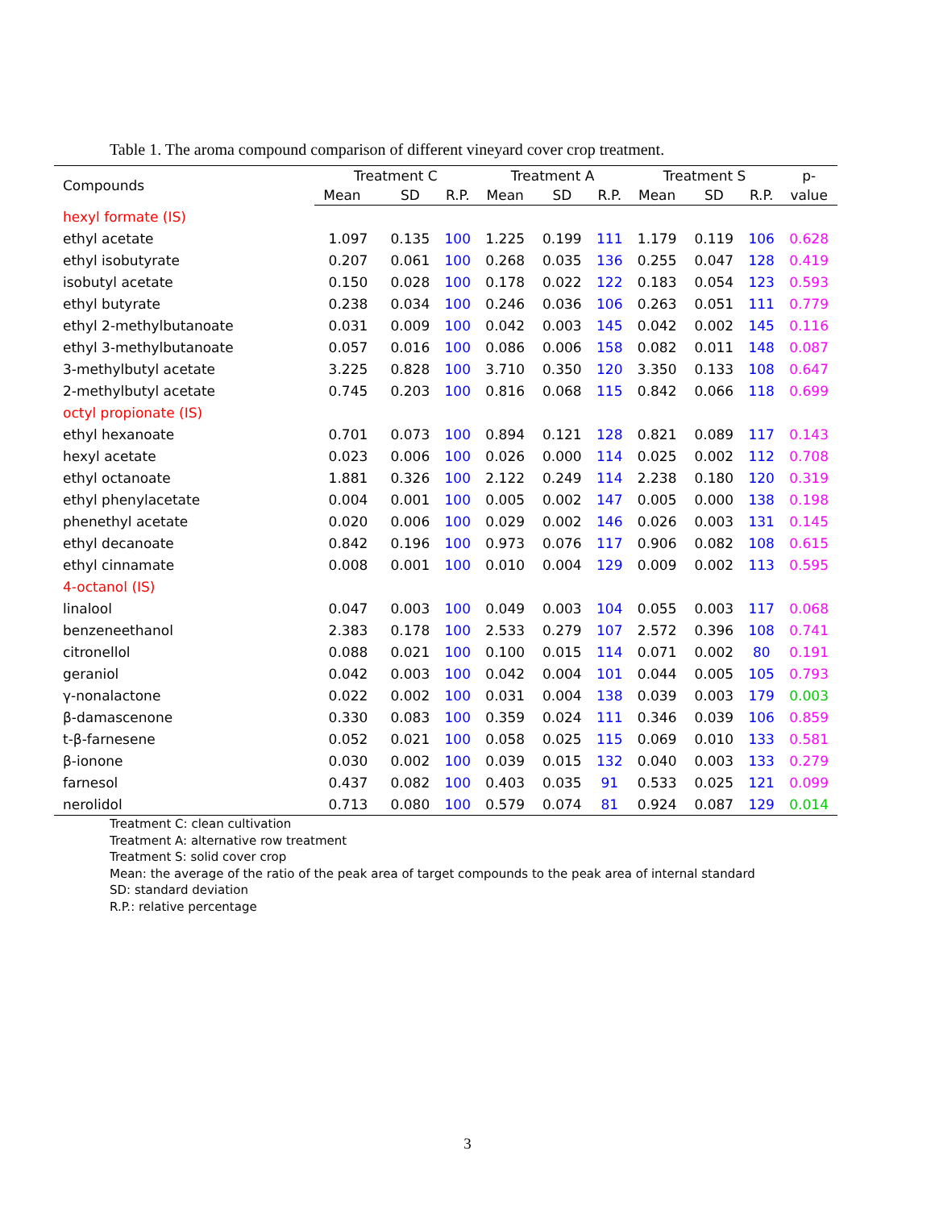Table 1. The aroma compound comparison of different vineyard cover crop treatment.
| Compounds | Treatment C | | | Treatment A | | | Treatment S | | | p- |
| --- | --- | --- | --- | --- | --- | --- | --- | --- | --- | --- |
| | Mean | SD | R.P. | Mean | SD | R.P. | Mean | SD | R.P. | value |
| hexyl formate (IS) | | | | | | | | | | |
| ethyl acetate | 1.097 | 0.135 | 100 | 1.225 | 0.199 | 111 | 1.179 | 0.119 | 106 | 0.628 |
| ethyl isobutyrate | 0.207 | 0.061 | 100 | 0.268 | 0.035 | 136 | 0.255 | 0.047 | 128 | 0.419 |
| isobutyl acetate | 0.150 | 0.028 | 100 | 0.178 | 0.022 | 122 | 0.183 | 0.054 | 123 | 0.593 |
| ethyl butyrate | 0.238 | 0.034 | 100 | 0.246 | 0.036 | 106 | 0.263 | 0.051 | 111 | 0.779 |
| ethyl 2-methylbutanoate | 0.031 | 0.009 | 100 | 0.042 | 0.003 | 145 | 0.042 | 0.002 | 145 | 0.116 |
| ethyl 3-methylbutanoate | 0.057 | 0.016 | 100 | 0.086 | 0.006 | 158 | 0.082 | 0.011 | 148 | 0.087 |
| 3-methylbutyl acetate | 3.225 | 0.828 | 100 | 3.710 | 0.350 | 120 | 3.350 | 0.133 | 108 | 0.647 |
| 2-methylbutyl acetate | 0.745 | 0.203 | 100 | 0.816 | 0.068 | 115 | 0.842 | 0.066 | 118 | 0.699 |
| octyl propionate (IS) | | | | | | | | | | |
| ethyl hexanoate | 0.701 | 0.073 | 100 | 0.894 | 0.121 | 128 | 0.821 | 0.089 | 117 | 0.143 |
| hexyl acetate | 0.023 | 0.006 | 100 | 0.026 | 0.000 | 114 | 0.025 | 0.002 | 112 | 0.708 |
| ethyl octanoate | 1.881 | 0.326 | 100 | 2.122 | 0.249 | 114 | 2.238 | 0.180 | 120 | 0.319 |
| ethyl phenylacetate | 0.004 | 0.001 | 100 | 0.005 | 0.002 | 147 | 0.005 | 0.000 | 138 | 0.198 |
| phenethyl acetate | 0.020 | 0.006 | 100 | 0.029 | 0.002 | 146 | 0.026 | 0.003 | 131 | 0.145 |
| ethyl decanoate | 0.842 | 0.196 | 100 | 0.973 | 0.076 | 117 | 0.906 | 0.082 | 108 | 0.615 |
| ethyl cinnamate | 0.008 | 0.001 | 100 | 0.010 | 0.004 | 129 | 0.009 | 0.002 | 113 | 0.595 |
| 4-octanol (IS) | | | | | | | | | | |
| linalool | 0.047 | 0.003 | 100 | 0.049 | 0.003 | 104 | 0.055 | 0.003 | 117 | 0.068 |
| benzeneethanol | 2.383 | 0.178 | 100 | 2.533 | 0.279 | 107 | 2.572 | 0.396 | 108 | 0.741 |
| citronellol | 0.088 | 0.021 | 100 | 0.100 | 0.015 | 114 | 0.071 | 0.002 | 80 | 0.191 |
| geraniol | 0.042 | 0.003 | 100 | 0.042 | 0.004 | 101 | 0.044 | 0.005 | 105 | 0.793 |
| γ-nonalactone | 0.022 | 0.002 | 100 | 0.031 | 0.004 | 138 | 0.039 | 0.003 | 179 | 0.003 |
| β-damascenone | 0.330 | 0.083 | 100 | 0.359 | 0.024 | 111 | 0.346 | 0.039 | 106 | 0.859 |
| t-β-farnesene | 0.052 | 0.021 | 100 | 0.058 | 0.025 | 115 | 0.069 | 0.010 | 133 | 0.581 |
| β-ionone | 0.030 | 0.002 | 100 | 0.039 | 0.015 | 132 | 0.040 | 0.003 | 133 | 0.279 |
| farnesol | 0.437 | 0.082 | 100 | 0.403 | 0.035 | 91 | 0.533 | 0.025 | 121 | 0.099 |
| nerolidol | 0.713 | 0.080 | 100 | 0.579 | 0.074 | 81 | 0.924 | 0.087 | 129 | 0.014 |
Treatment C: clean cultivation
Treatment A: alternative row treatment
Treatment S: solid cover crop
Mean: the average of the ratio of the peak area of target compounds to the peak area of internal standard
SD: standard deviation
R.P.: relative percentage
3